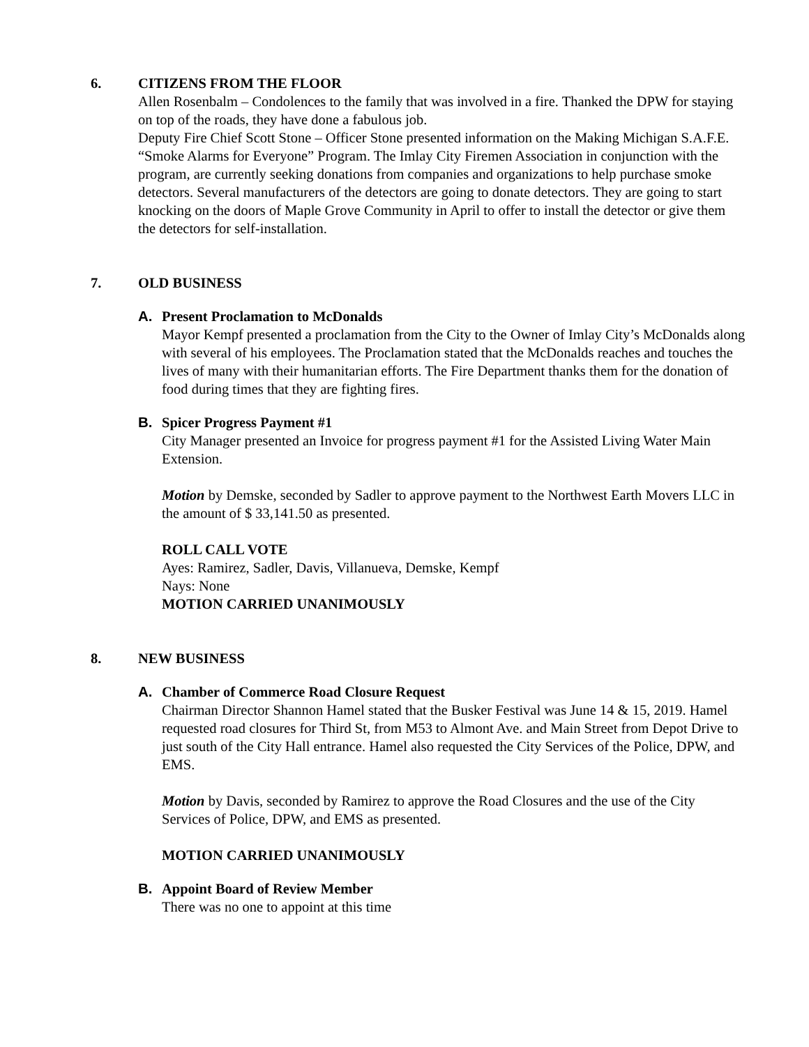6. CITIZENS FROM THE FLOOR
Allen Rosenbalm – Condolences to the family that was involved in a fire. Thanked the DPW for staying on top of the roads, they have done a fabulous job.
Deputy Fire Chief Scott Stone – Officer Stone presented information on the Making Michigan S.A.F.E. “Smoke Alarms for Everyone” Program. The Imlay City Firemen Association in conjunction with the program, are currently seeking donations from companies and organizations to help purchase smoke detectors. Several manufacturers of the detectors are going to donate detectors. They are going to start knocking on the doors of Maple Grove Community in April to offer to install the detector or give them the detectors for self-installation.
7. OLD BUSINESS
A. Present Proclamation to McDonalds
Mayor Kempf presented a proclamation from the City to the Owner of Imlay City’s McDonalds along with several of his employees. The Proclamation stated that the McDonalds reaches and touches the lives of many with their humanitarian efforts. The Fire Department thanks them for the donation of food during times that they are fighting fires.
B. Spicer Progress Payment #1
City Manager presented an Invoice for progress payment #1 for the Assisted Living Water Main Extension.
Motion by Demske, seconded by Sadler to approve payment to the Northwest Earth Movers LLC in the amount of $ 33,141.50 as presented.
ROLL CALL VOTE
Ayes: Ramirez, Sadler, Davis, Villanueva, Demske, Kempf
Nays: None
MOTION CARRIED UNANIMOUSLY
8. NEW BUSINESS
A. Chamber of Commerce Road Closure Request
Chairman Director Shannon Hamel stated that the Busker Festival was June 14 & 15, 2019. Hamel requested road closures for Third St, from M53 to Almont Ave. and Main Street from Depot Drive to just south of the City Hall entrance. Hamel also requested the City Services of the Police, DPW, and EMS.
Motion by Davis, seconded by Ramirez to approve the Road Closures and the use of the City Services of Police, DPW, and EMS as presented.
MOTION CARRIED UNANIMOUSLY
B. Appoint Board of Review Member
There was no one to appoint at this time